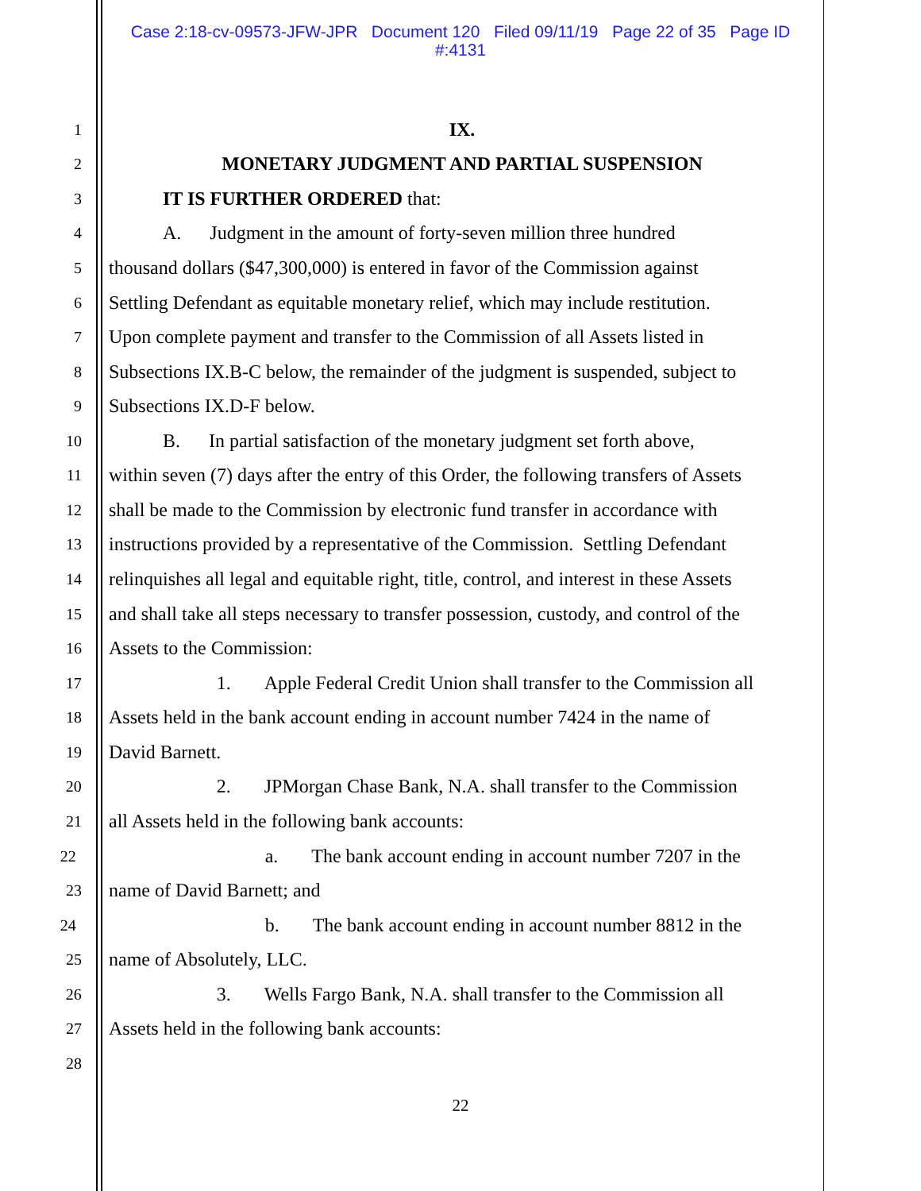Case 2:18-cv-09573-JFW-JPR Document 120 Filed 09/11/19 Page 22 of 35 Page ID
#:4131
1
IX.
2
MONETARY JUDGMENT AND PARTIAL SUSPENSION
3
IT IS FURTHER ORDERED that:
4
A. Judgment in the amount of forty-seven million three hundred
5
thousand dollars ($47,300,000) is entered in favor of the Commission against
6
Settling Defendant as equitable monetary relief, which may include restitution.
7
Upon complete payment and transfer to the Commission of all Assets listed in
8
Subsections IX.B-C below, the remainder of the judgment is suspended, subject to
9
Subsections IX.D-F below.
10
B. In partial satisfaction of the monetary judgment set forth above,
11
within seven (7) days after the entry of this Order, the following transfers of Assets
12
shall be made to the Commission by electronic fund transfer in accordance with
13
instructions provided by a representative of the Commission. Settling Defendant
14
relinquishes all legal and equitable right, title, control, and interest in these Assets
15
and shall take all steps necessary to transfer possession, custody, and control of the
16
Assets to the Commission:
17
1. Apple Federal Credit Union shall transfer to the Commission all
18
Assets held in the bank account ending in account number 7424 in the name of
19
David Barnett.
20
2. JPMorgan Chase Bank, N.A. shall transfer to the Commission
21
all Assets held in the following bank accounts:
22
a. The bank account ending in account number 7207 in the
23
name of David Barnett; and
24
b. The bank account ending in account number 8812 in the
25
name of Absolutely, LLC.
26
3. Wells Fargo Bank, N.A. shall transfer to the Commission all
27
Assets held in the following bank accounts:
28
22